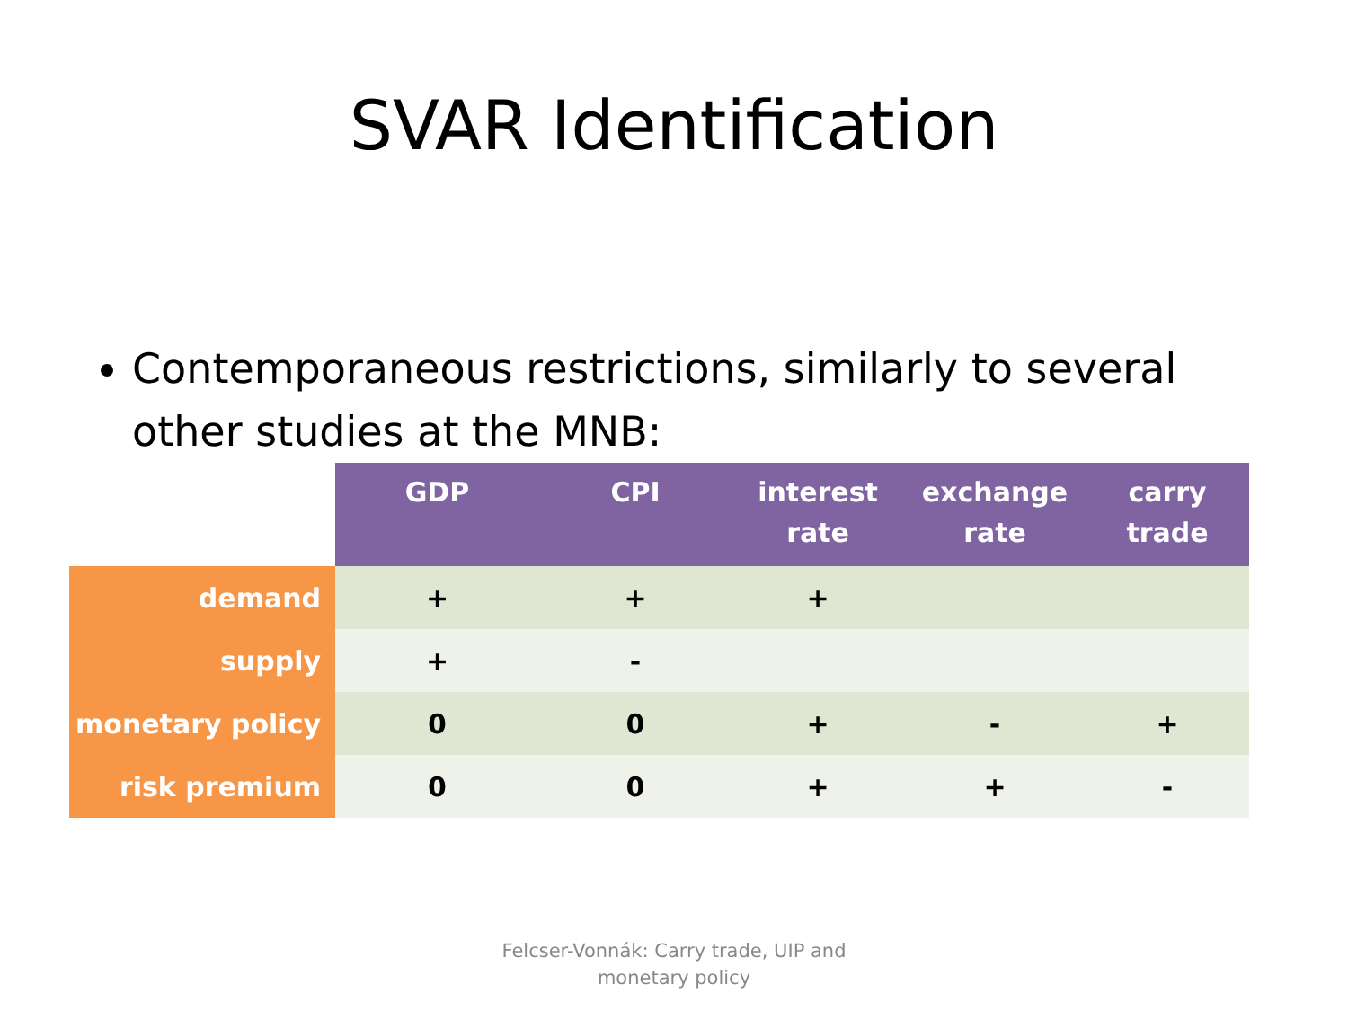SVAR Identification
Contemporaneous restrictions, similarly to several other studies at the MNB:
| | GDP | CPI | interest rate | exchange rate | carry trade |
| --- | --- | --- | --- | --- | --- |
| demand | + | + | + | | |
| supply | + | - | | | |
| monetary policy | 0 | 0 | + | - | + |
| risk premium | 0 | 0 | + | + | - |
Felcser-Vonnák: Carry trade, UIP and
monetary policy